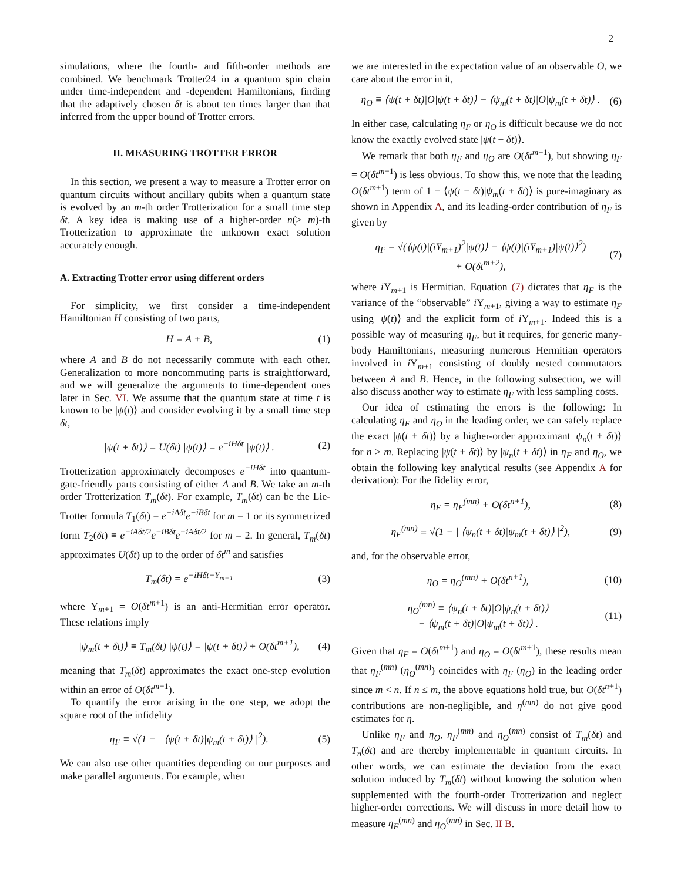2
simulations, where the fourth- and fifth-order methods are combined. We benchmark Trotter24 in a quantum spin chain under time-independent and -dependent Hamiltonians, finding that the adaptively chosen δt is about ten times larger than that inferred from the upper bound of Trotter errors.
II. MEASURING TROTTER ERROR
In this section, we present a way to measure a Trotter error on quantum circuits without ancillary qubits when a quantum state is evolved by an m-th order Trotterization for a small time step δt. A key idea is making use of a higher-order n(> m)-th Trotterization to approximate the unknown exact solution accurately enough.
A. Extracting Trotter error using different orders
For simplicity, we first consider a time-independent Hamiltonian H consisting of two parts,
H = A + B, (1)
where A and B do not necessarily commute with each other. Generalization to more noncommuting parts is straightforward, and we will generalize the arguments to time-dependent ones later in Sec. VI. We assume that the quantum state at time t is known to be |ψ(t)⟩ and consider evolving it by a small time step δt,
|ψ(t + δt)⟩ = U(δt) |ψ(t)⟩ = e<sup>−iHδt</sup> |ψ(t)⟩ . (2)
Trotterization approximately decomposes e<sup>−iHδt</sup> into quantum-gate-friendly parts consisting of either A and B. We take an m-th order Trotterization T<sub>m</sub>(δt). For example, T<sub>m</sub>(δt) can be the Lie-Trotter formula T<sub>1</sub>(δt) = e<sup>−iAδt</sup>e<sup>−iBδt</sup> for m = 1 or its symmetrized form T<sub>2</sub>(δt) ≡ e<sup>−iAδt/2</sup>e<sup>−iBδt</sup>e<sup>−iAδt/2</sup> for m = 2. In general, T<sub>m</sub>(δt) approximates U(δt) up to the order of δt<sup>m</sup> and satisfies
T<sub>m</sub>(δt) = e<sup>−iHδt+Υ<sub>m+1</sub></sup> (3)
where Υ<sub>m+1</sub> = O(δt<sup>m+1</sup>) is an anti-Hermitian error operator. These relations imply
|ψ<sub>m</sub>(t + δt)⟩ ≡ T<sub>m</sub>(δt) |ψ(t)⟩ = |ψ(t + δt)⟩ + O(δt<sup>m+1</sup>), (4)
meaning that T<sub>m</sub>(δt) approximates the exact one-step evolution within an error of O(δt<sup>m+1</sup>).
To quantify the error arising in the one step, we adopt the square root of the infidelity
η<sub>F</sub> ≡ √(1 − | ⟨ψ(t + δt)|ψ<sub>m</sub>(t + δt)⟩ |<sup>2</sup>). (5)
We can also use other quantities depending on our purposes and make parallel arguments. For example, when
we are interested in the expectation value of an observable O, we care about the error in it,
η<sub>O</sub> ≡ ⟨ψ(t + δt)|O|ψ(t + δt)⟩ − ⟨ψ<sub>m</sub>(t + δt)|O|ψ<sub>m</sub>(t + δt)⟩ . (6)
In either case, calculating η<sub>F</sub> or η<sub>O</sub> is difficult because we do not know the exactly evolved state |ψ(t + δt)⟩.
We remark that both η<sub>F</sub> and η<sub>O</sub> are O(δt<sup>m+1</sup>), but showing η<sub>F</sub> = O(δt<sup>m+1</sup>) is less obvious. To show this, we note that the leading O(δt<sup>m+1</sup>) term of 1 − ⟨ψ(t + δt)|ψ<sub>m</sub>(t + δt)⟩ is pure-imaginary as shown in Appendix A, and its leading-order contribution of η<sub>F</sub> is given by
η<sub>F</sub> = √(⟨ψ(t)|(iΥ<sub>m+1</sub>)<sup>2</sup>|ψ(t)⟩ − ⟨ψ(t)|(iΥ<sub>m+1</sub>)|ψ(t)⟩<sup>2</sup>)
+ O(δt<sup>m+2</sup>), (7)
where i Υ<sub>m+1</sub> is Hermitian. Equation (7) dictates that η<sub>F</sub> is the variance of the “observable” i Υ<sub>m+1</sub>, giving a way to estimate η<sub>F</sub> using |ψ(t)⟩ and the explicit form of i Υ<sub>m+1</sub>. Indeed this is a possible way of measuring η<sub>F</sub>, but it requires, for generic many-body Hamiltonians, measuring numerous Hermitian operators involved in i Υ<sub>m+1</sub> consisting of doubly nested commutators between A and B. Hence, in the following subsection, we will also discuss another way to estimate η<sub>F</sub> with less sampling costs.
Our idea of estimating the errors is the following: In calculating η<sub>F</sub> and η<sub>O</sub> in the leading order, we can safely replace the exact |ψ(t + δt)⟩ by a higher-order approximant |ψ<sub>n</sub>(t + δt)⟩ for n > m. Replacing |ψ(t + δt)⟩ by |ψ<sub>n</sub>(t + δt)⟩ in η<sub>F</sub> and η<sub>O</sub>, we obtain the following key analytical results (see Appendix A for derivation): For the fidelity error,
η<sub>F</sub> = η<sub>F</sub><sup>(mn)</sup> + O(δt<sup>n+1</sup>), (8)
η<sub>F</sub><sup>(mn)</sup> ≡ √(1 − | ⟨ψ<sub>n</sub>(t + δt)|ψ<sub>m</sub>(t + δt)⟩ |<sup>2</sup>), (9)
and, for the observable error,
η<sub>O</sub> = η<sub>O</sub><sup>(mn)</sup> + O(δt<sup>n+1</sup>), (10)
η<sub>O</sub><sup>(mn)</sup> ≡ ⟨ψ<sub>n</sub>(t + δt)|O|ψ<sub>n</sub>(t + δt)⟩
− ⟨ψ<sub>m</sub>(t + δt)|O|ψ<sub>m</sub>(t + δt)⟩ . (11)
Given that η<sub>F</sub> = O(δt<sup>m+1</sup>) and η<sub>O</sub> = O(δt<sup>m+1</sup>), these results mean that η<sub>F</sub><sup>(mn)</sup> (η<sub>O</sub><sup>(mn)</sup>) coincides with η<sub>F</sub> (η<sub>O</sub>) in the leading order since m < n. If n ≤ m, the above equations hold true, but O(δt<sup>n+1</sup>) contributions are non-negligible, and η<sup>(mn)</sup> do not give good estimates for η.
Unlike η<sub>F</sub> and η<sub>O</sub>, η<sub>F</sub><sup>(mn)</sup> and η<sub>O</sub><sup>(mn)</sup> consist of T<sub>m</sub>(δt) and T<sub>n</sub>(δt) and are thereby implementable in quantum circuits. In other words, we can estimate the deviation from the exact solution induced by T<sub>m</sub>(δt) without knowing the solution when supplemented with the fourth-order Trotterization and neglect higher-order corrections. We will discuss in more detail how to measure η<sub>F</sub><sup>(mn)</sup> and η<sub>O</sub><sup>(mn)</sup> in Sec. II B.